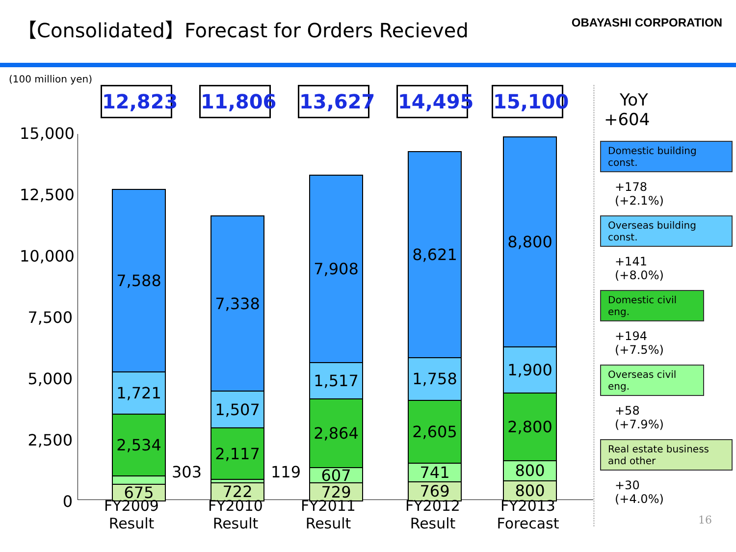【Consolidated】Forecast for Orders Recieved
OBAYASHI CORPORATION
(100 million yen)
12,823
11,806
13,627
14,495
15,100
15,000
12,500
10,000
7,500
5,000
2,500
0
7,588
1,721
2,534
303
675
7,338
1,507
2,117
119
722
7,908
1,517
2,864
607
729
8,621
1,758
2,605
741
769
8,800
1,900
2,800
800
800
303 119
FY2009
Result
FY2010
Result
FY2011
Result
FY2012
Result
FY2013
Forecast
YoY
+604
Domestic building const.
+178
(+2.1%)
Overseas building const.
+141
(+8.0%)
Domestic civil eng.
+194
(+7.5%)
Overseas civil eng.
+58
(+7.9%)
Real estate business and other
+30
(+4.0%)
16